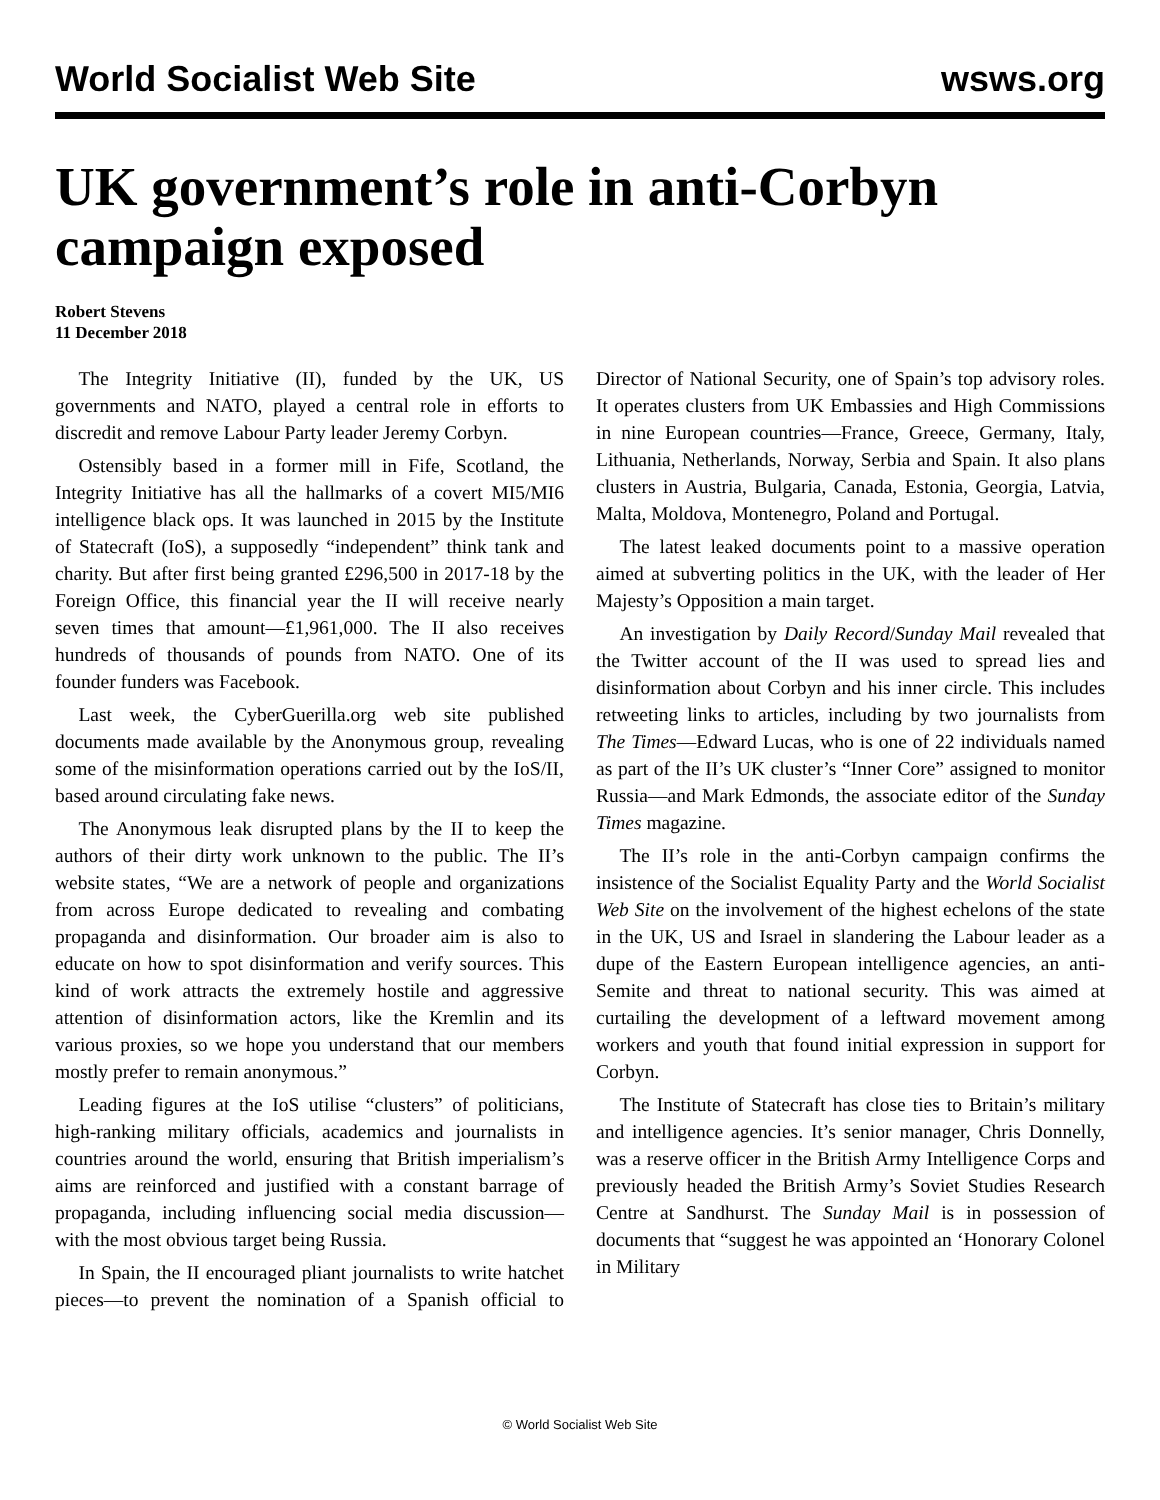World Socialist Web Site wsws.org
UK government’s role in anti-Corbyn campaign exposed
Robert Stevens
11 December 2018
The Integrity Initiative (II), funded by the UK, US governments and NATO, played a central role in efforts to discredit and remove Labour Party leader Jeremy Corbyn.
Ostensibly based in a former mill in Fife, Scotland, the Integrity Initiative has all the hallmarks of a covert MI5/MI6 intelligence black ops. It was launched in 2015 by the Institute of Statecraft (IoS), a supposedly “independent” think tank and charity. But after first being granted £296,500 in 2017-18 by the Foreign Office, this financial year the II will receive nearly seven times that amount—£1,961,000. The II also receives hundreds of thousands of pounds from NATO. One of its founder funders was Facebook.
Last week, the CyberGuerilla.org web site published documents made available by the Anonymous group, revealing some of the misinformation operations carried out by the IoS/II, based around circulating fake news.
The Anonymous leak disrupted plans by the II to keep the authors of their dirty work unknown to the public. The II’s website states, “We are a network of people and organizations from across Europe dedicated to revealing and combating propaganda and disinformation. Our broader aim is also to educate on how to spot disinformation and verify sources. This kind of work attracts the extremely hostile and aggressive attention of disinformation actors, like the Kremlin and its various proxies, so we hope you understand that our members mostly prefer to remain anonymous.”
Leading figures at the IoS utilise “clusters” of politicians, high-ranking military officials, academics and journalists in countries around the world, ensuring that British imperialism’s aims are reinforced and justified with a constant barrage of propaganda, including influencing social media discussion—with the most obvious target being Russia.
In Spain, the II encouraged pliant journalists to write hatchet pieces—to prevent the nomination of a Spanish official to Director of National Security, one of Spain’s top advisory roles. It operates clusters from UK Embassies and High Commissions in nine European countries—France, Greece, Germany, Italy, Lithuania, Netherlands, Norway, Serbia and Spain. It also plans clusters in Austria, Bulgaria, Canada, Estonia, Georgia, Latvia, Malta, Moldova, Montenegro, Poland and Portugal.
The latest leaked documents point to a massive operation aimed at subverting politics in the UK, with the leader of Her Majesty’s Opposition a main target.
An investigation by Daily Record/Sunday Mail revealed that the Twitter account of the II was used to spread lies and disinformation about Corbyn and his inner circle. This includes retweeting links to articles, including by two journalists from The Times—Edward Lucas, who is one of 22 individuals named as part of the II’s UK cluster’s “Inner Core” assigned to monitor Russia—and Mark Edmonds, the associate editor of the Sunday Times magazine.
The II’s role in the anti-Corbyn campaign confirms the insistence of the Socialist Equality Party and the World Socialist Web Site on the involvement of the highest echelons of the state in the UK, US and Israel in slandering the Labour leader as a dupe of the Eastern European intelligence agencies, an anti-Semite and threat to national security. This was aimed at curtailing the development of a leftward movement among workers and youth that found initial expression in support for Corbyn.
The Institute of Statecraft has close ties to Britain’s military and intelligence agencies. It’s senior manager, Chris Donnelly, was a reserve officer in the British Army Intelligence Corps and previously headed the British Army’s Soviet Studies Research Centre at Sandhurst. The Sunday Mail is in possession of documents that “suggest he was appointed an ‘Honorary Colonel in Military
© World Socialist Web Site